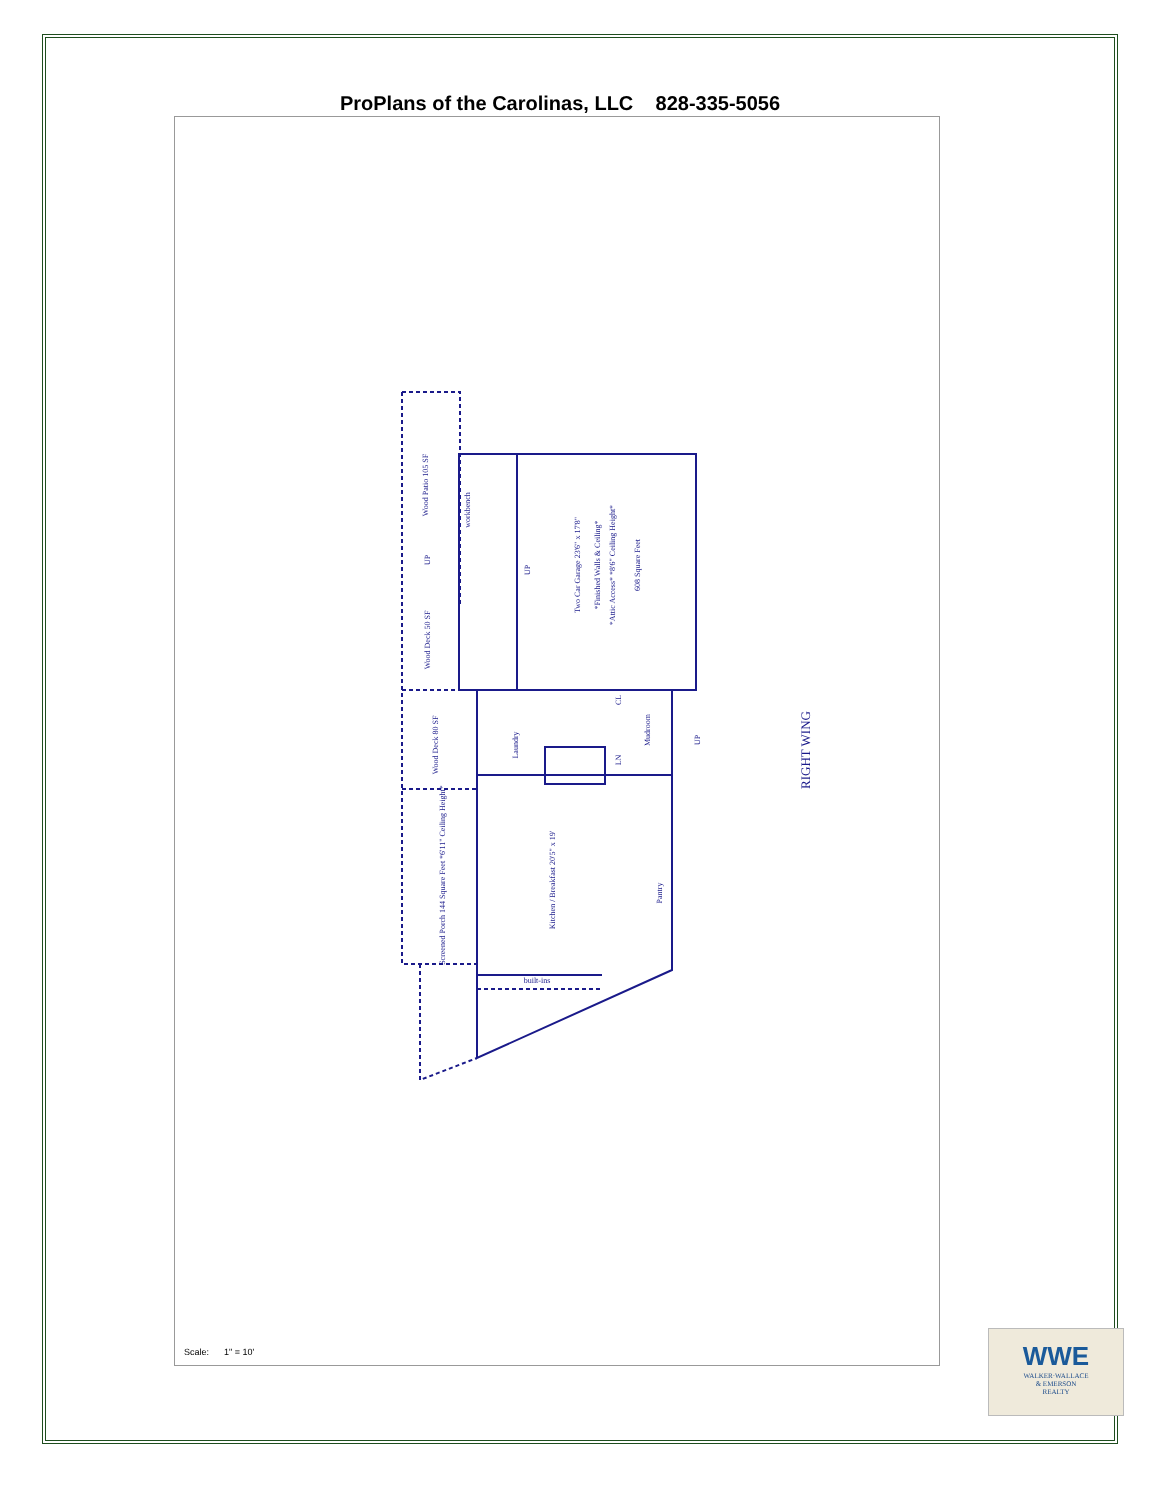ProPlans of the Carolinas, LLC 828-335-5056
Wood Patio 105 SF
workbench
UP
UP
Two Car Garage 23'6" x 17'8"
*Finished Walls & Ceiling*
*Attic Access* *8'6" Ceiling Height*
608 Square Feet
Wood Deck 50 SF
Wood Deck 80 SF
Laundry
Mudroom
CL
LN
UP
Screened Porch 144 Square Feet *6'11" Ceiling Height*
Kitchen / Breakfast 20'5" x 19'
Pantry
built-ins
RIGHT WING
Scale: 1" = 10'
WWE
WALKER·WALLACE
& EMERSON
REALTY